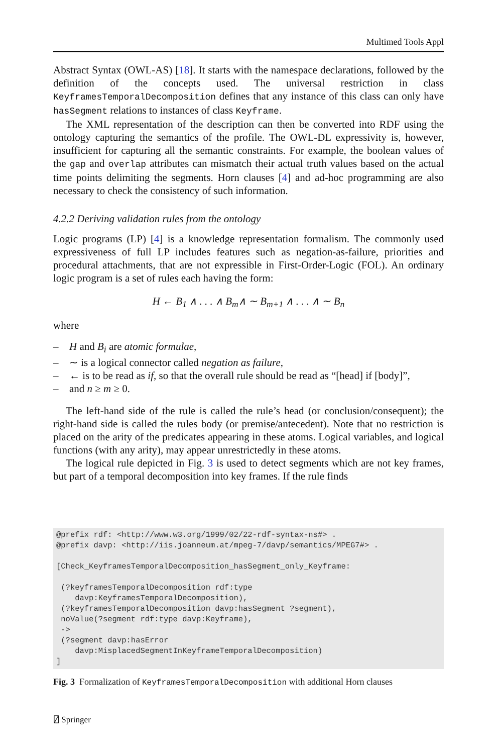Multimed Tools Appl
Abstract Syntax (OWL-AS) [18]. It starts with the namespace declarations, followed by the definition of the concepts used. The universal restriction in class KeyframesTemporalDecomposition defines that any instance of this class can only have hasSegment relations to instances of class Keyframe.
The XML representation of the description can then be converted into RDF using the ontology capturing the semantics of the profile. The OWL-DL expressivity is, however, insufficient for capturing all the semantic constraints. For example, the boolean values of the gap and overlap attributes can mismatch their actual truth values based on the actual time points delimiting the segments. Horn clauses [4] and ad-hoc programming are also necessary to check the consistency of such information.
4.2.2 Deriving validation rules from the ontology
Logic programs (LP) [4] is a knowledge representation formalism. The commonly used expressiveness of full LP includes features such as negation-as-failure, priorities and procedural attachments, that are not expressible in First-Order-Logic (FOL). An ordinary logic program is a set of rules each having the form:
H ← B<sub>1</sub> ∧ . . . ∧ B<sub>m</sub>∧ ∼ B<sub>m+1</sub> ∧ . . . ∧ ∼ B<sub>n</sub>
where
– H and B<sub>i</sub> are atomic formulae,
– ∼ is a logical connector called negation as failure,
– ← is to be read as if, so that the overall rule should be read as “[head] if [body]”,
– and n ≥ m ≥ 0.
The left-hand side of the rule is called the rule’s head (or conclusion/consequent); the right-hand side is called the rules body (or premise/antecedent). Note that no restriction is placed on the arity of the predicates appearing in these atoms. Logical variables, and logical functions (with any arity), may appear unrestrictedly in these atoms.
The logical rule depicted in Fig. 3 is used to detect segments which are not key frames, but part of a temporal decomposition into key frames. If the rule finds
@prefix rdf: <http://www.w3.org/1999/02/22-rdf-syntax-ns#> .
@prefix davp: <http://iis.joanneum.at/mpeg-7/davp/semantics/MPEG7#> .

[Check_KeyframesTemporalDecomposition_hasSegment_only_Keyframe:

 (?keyframesTemporalDecomposition rdf:type
    davp:KeyframesTemporalDecomposition),
 (?keyframesTemporalDecomposition davp:hasSegment ?segment),
 noValue(?segment rdf:type davp:Keyframe),
 ->
 (?segment davp:hasError
    davp:MisplacedSegmentInKeyframeTemporalDecomposition)
]
Fig. 3 Formalization of KeyframesTemporalDecomposition with additional Horn clauses
⍁ Springer